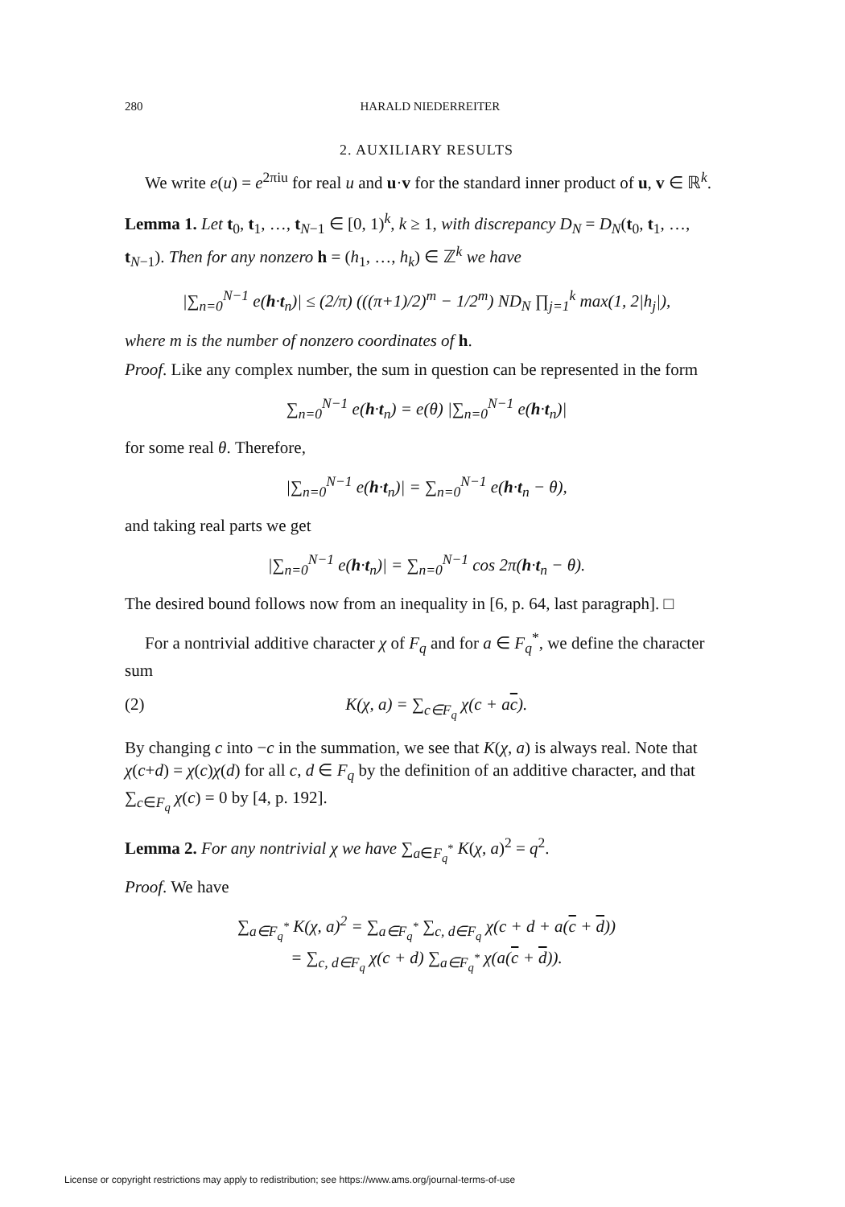280 HARALD NIEDERREITER
2. AUXILIARY RESULTS
We write e(u) = e<sup>2πiu</sup> for real u and u·v for the standard inner product of u, v ∈ ℝ<sup>k</sup>.
Lemma 1. Let t<sub>0</sub>, t<sub>1</sub>, …, t<sub>N−1</sub> ∈ [0, 1)<sup>k</sup>, k ≥ 1, with discrepancy D<sub>N</sub> = D<sub>N</sub>(t<sub>0</sub>, t<sub>1</sub>, …, t<sub>N−1</sub>). Then for any nonzero h = (h<sub>1</sub>, …, h<sub>k</sub>) ∈ ℤ<sup>k</sup> we have
|∑<sub>n=0</sub><sup>N−1</sup> e(h·t<sub>n</sub>)| ≤ (2/π) (((π+1)/2)<sup>m</sup> − 1/2<sup>m</sup>) ND<sub>N</sub> ∏<sub>j=1</sub><sup>k</sup> max(1, 2|h<sub>j</sub>|),
where m is the number of nonzero coordinates of h.
Proof. Like any complex number, the sum in question can be represented in the form
∑<sub>n=0</sub><sup>N−1</sup> e(h·t<sub>n</sub>) = e(θ) |∑<sub>n=0</sub><sup>N−1</sup> e(h·t<sub>n</sub>)|
for some real θ. Therefore,
|∑<sub>n=0</sub><sup>N−1</sup> e(h·t<sub>n</sub>)| = ∑<sub>n=0</sub><sup>N−1</sup> e(h·t<sub>n</sub> − θ),
and taking real parts we get
|∑<sub>n=0</sub><sup>N−1</sup> e(h·t<sub>n</sub>)| = ∑<sub>n=0</sub><sup>N−1</sup> cos 2π(h·t<sub>n</sub> − θ).
The desired bound follows now from an inequality in [6, p. 64, last paragraph]. □
For a nontrivial additive character χ of F<sub>q</sub> and for a ∈ F<sub>q</sub><sup>*</sup>, we define the character sum
(2) K(χ, a) = ∑<sub>c∈F<sub>q</sub></sub> χ(c + ac).
By changing c into −c in the summation, we see that K(χ, a) is always real. Note that χ(c+d) = χ(c)χ(d) for all c, d ∈ F<sub>q</sub> by the definition of an additive character, and that ∑<sub>c∈F<sub>q</sub></sub> χ(c) = 0 by [4, p. 192].
Lemma 2. For any nontrivial χ we have ∑<sub>a∈F<sub>q</sub><sup>*</sup></sub> K(χ, a)<sup>2</sup> = q<sup>2</sup>.
Proof. We have
∑<sub>a∈F<sub>q</sub><sup>*</sup></sub> K(χ, a)<sup>2</sup> = ∑<sub>a∈F<sub>q</sub><sup>*</sup></sub> ∑<sub>c, d∈F<sub>q</sub></sub> χ(c + d + a(c + d))
= ∑<sub>c, d∈F<sub>q</sub></sub> χ(c + d) ∑<sub>a∈F<sub>q</sub><sup>*</sup></sub> χ(a(c + d)).
License or copyright restrictions may apply to redistribution; see https://www.ams.org/journal-terms-of-use